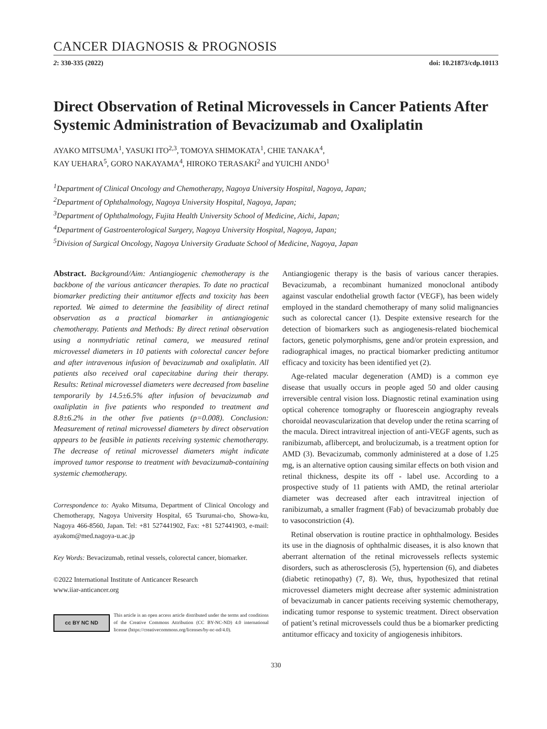CANCER DIAGNOSIS & PROGNOSIS
2: 330-335 (2022) doi: 10.21873/cdp.10113
Direct Observation of Retinal Microvessels in Cancer Patients After Systemic Administration of Bevacizumab and Oxaliplatin
AYAKO MITSUMA<sup>1</sup>, YASUKI ITO<sup>2,3</sup>, TOMOYA SHIMOKATA<sup>1</sup>, CHIE TANAKA<sup>4</sup>,
KAY UEHARA<sup>5</sup>, GORO NAKAYAMA<sup>4</sup>, HIROKO TERASAKI<sup>2</sup> and YUICHI ANDO<sup>1</sup>
<sup>1</sup> Department of Clinical Oncology and Chemotherapy, Nagoya University Hospital, Nagoya, Japan;
<sup>2</sup> Department of Ophthalmology, Nagoya University Hospital, Nagoya, Japan;
<sup>3</sup> Department of Ophthalmology, Fujita Health University School of Medicine, Aichi, Japan;
<sup>4</sup> Department of Gastroenterological Surgery, Nagoya University Hospital, Nagoya, Japan;
<sup>5</sup> Division of Surgical Oncology, Nagoya University Graduate School of Medicine, Nagoya, Japan
Abstract. Background/Aim: Antiangiogenic chemotherapy is the backbone of the various anticancer therapies. To date no practical biomarker predicting their antitumor effects and toxicity has been reported. We aimed to determine the feasibility of direct retinal observation as a practical biomarker in antiangiogenic chemotherapy. Patients and Methods: By direct retinal observation using a nonmydriatic retinal camera, we measured retinal microvessel diameters in 10 patients with colorectal cancer before and after intravenous infusion of bevacizumab and oxaliplatin. All patients also received oral capecitabine during their therapy. Results: Retinal microvessel diameters were decreased from baseline temporarily by 14.5±6.5% after infusion of bevacizumab and oxaliplatin in five patients who responded to treatment and 8.8±6.2% in the other five patients (p=0.008). Conclusion: Measurement of retinal microvessel diameters by direct observation appears to be feasible in patients receiving systemic chemotherapy. The decrease of retinal microvessel diameters might indicate improved tumor response to treatment with bevacizumab-containing systemic chemotherapy.
Correspondence to: Ayako Mitsuma, Department of Clinical Oncology and Chemotherapy, Nagoya University Hospital, 65 Tsurumai-cho, Showa-ku, Nagoya 466-8560, Japan. Tel: +81 527441902, Fax: +81 527441903, e-mail: ayakom@med.nagoya-u.ac.jp
Key Words: Bevacizumab, retinal vessels, colorectal cancer, biomarker.
©2022 International Institute of Anticancer Research
www.iiar-anticancer.org
cc BY NC ND
This article is an open access article distributed under the terms and conditions of the Creative Commons Attribution (CC BY-NC-ND) 4.0 international license (https://creativecommons.org/licenses/by-nc-nd/4.0).
Antiangiogenic therapy is the basis of various cancer therapies. Bevacizumab, a recombinant humanized monoclonal antibody against vascular endothelial growth factor (VEGF), has been widely employed in the standard chemotherapy of many solid malignancies such as colorectal cancer (1). Despite extensive research for the detection of biomarkers such as angiogenesis-related biochemical factors, genetic polymorphisms, gene and/or protein expression, and radiographical images, no practical biomarker predicting antitumor efficacy and toxicity has been identified yet (2).
Age-related macular degeneration (AMD) is a common eye disease that usually occurs in people aged 50 and older causing irreversible central vision loss. Diagnostic retinal examination using optical coherence tomography or fluorescein angiography reveals choroidal neovascularization that develop under the retina scarring of the macula. Direct intravitreal injection of anti-VEGF agents, such as ranibizumab, aflibercept, and brolucizumab, is a treatment option for AMD (3). Bevacizumab, commonly administered at a dose of 1.25 mg, is an alternative option causing similar effects on both vision and retinal thickness, despite its off - label use. According to a prospective study of 11 patients with AMD, the retinal arteriolar diameter was decreased after each intravitreal injection of ranibizumab, a smaller fragment (Fab) of bevacizumab probably due to vasoconstriction (4).
Retinal observation is routine practice in ophthalmology. Besides its use in the diagnosis of ophthalmic diseases, it is also known that aberrant alternation of the retinal microvessels reflects systemic disorders, such as atherosclerosis (5), hypertension (6), and diabetes (diabetic retinopathy) (7, 8). We, thus, hypothesized that retinal microvessel diameters might decrease after systemic administration of bevacizumab in cancer patients receiving systemic chemotherapy, indicating tumor response to systemic treatment. Direct observation of patient’s retinal microvessels could thus be a biomarker predicting antitumor efficacy and toxicity of angiogenesis inhibitors.
330